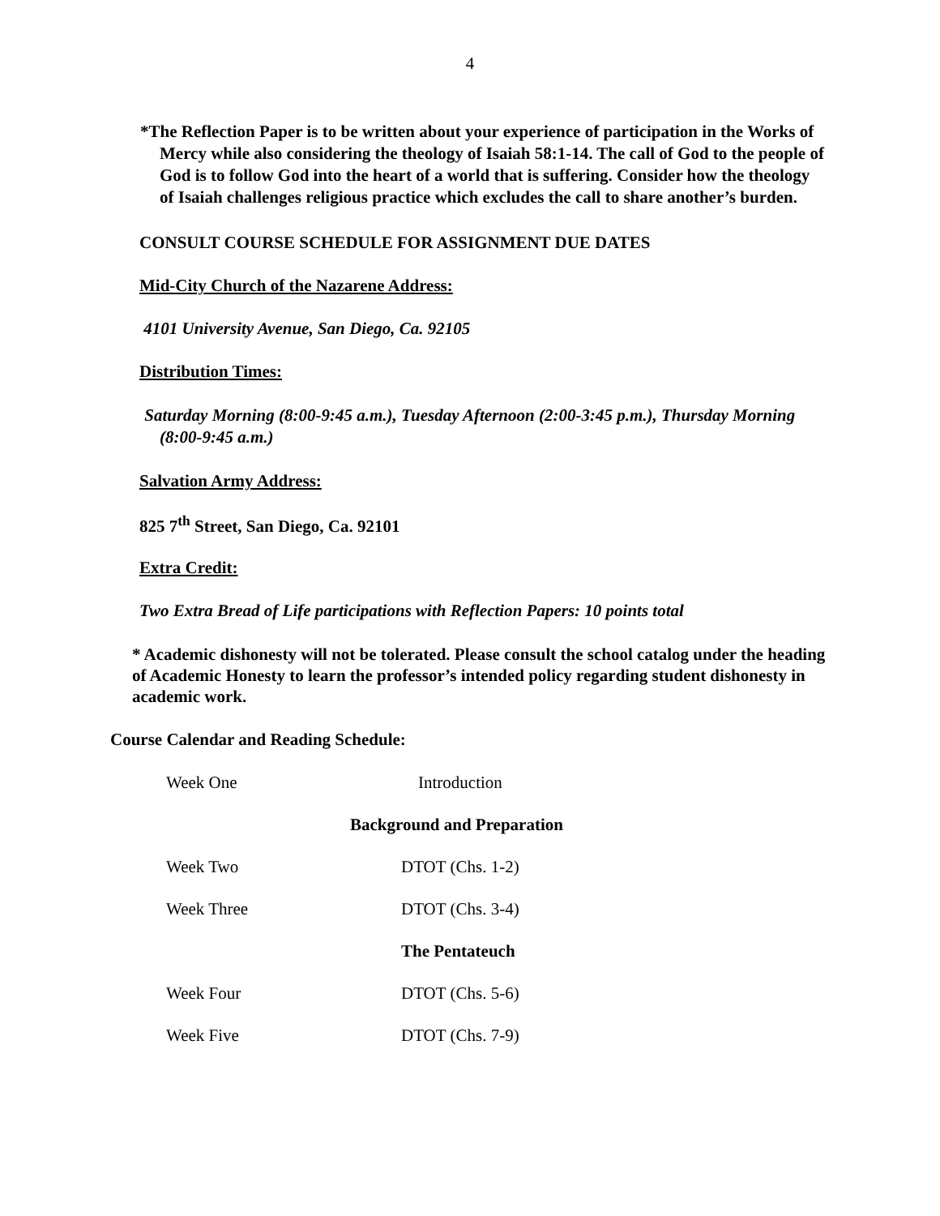4
*The Reflection Paper is to be written about your experience of participation in the Works of Mercy while also considering the theology of Isaiah 58:1-14. The call of God to the people of God is to follow God into the heart of a world that is suffering. Consider how the theology of Isaiah challenges religious practice which excludes the call to share another’s burden.
CONSULT COURSE SCHEDULE FOR ASSIGNMENT DUE DATES
Mid-City Church of the Nazarene Address:
4101 University Avenue, San Diego, Ca. 92105
Distribution Times:
Saturday Morning (8:00-9:45 a.m.), Tuesday Afternoon (2:00-3:45 p.m.), Thursday Morning (8:00-9:45 a.m.)
Salvation Army Address:
825 7<sup>th</sup> Street, San Diego, Ca. 92101
Extra Credit:
Two Extra Bread of Life participations with Reflection Papers: 10 points total
* Academic dishonesty will not be tolerated. Please consult the school catalog under the heading of Academic Honesty to learn the professor’s intended policy regarding student dishonesty in academic work.
Course Calendar and Reading Schedule:
Week One Introduction
Background and Preparation
Week Two DTOT (Chs. 1-2)
Week Three DTOT (Chs. 3-4)
The Pentateuch
Week Four DTOT (Chs. 5-6)
Week Five DTOT (Chs. 7-9)